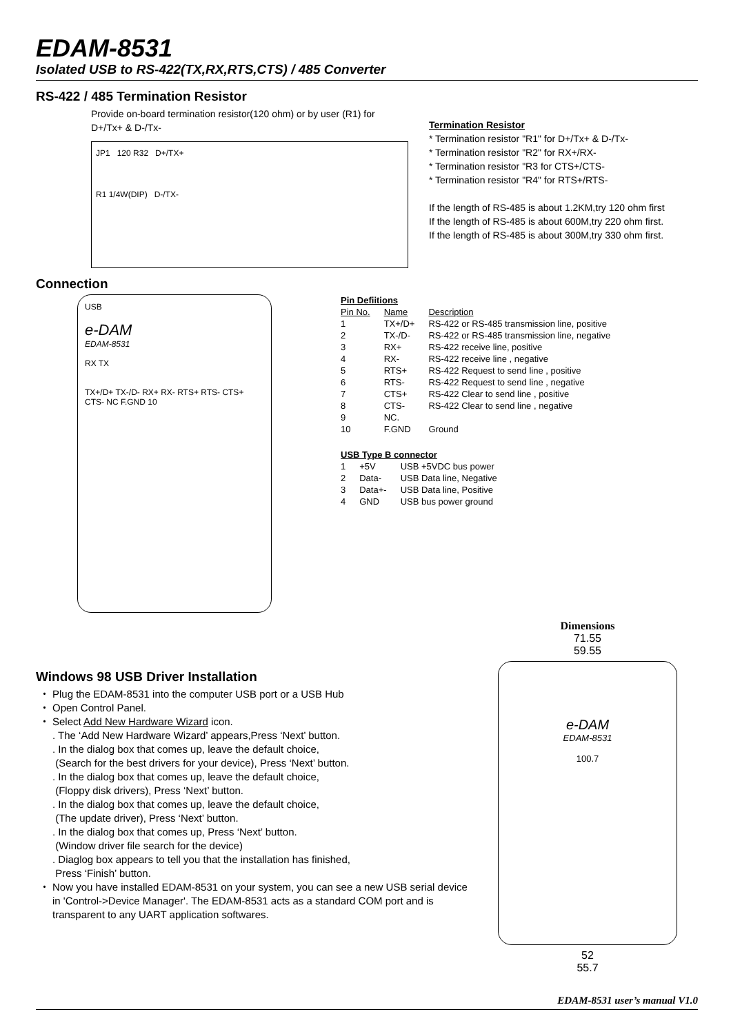EDAM-8531
Isolated USB to RS-422(TX,RX,RTS,CTS) / 485 Converter
RS-422 / 485 Termination Resistor
Provide on-board termination resistor(120 ohm) or by user (R1) for D+/Tx+ & D-/Tx-
JP1 120 R32 D+/TX+
R1 1/4W(DIP) D-/TX-
Termination Resistor
* Termination resistor "R1" for D+/Tx+ & D-/Tx-
* Termination resistor "R2" for RX+/RX-
* Termination resistor "R3 for CTS+/CTS-
* Termination resistor "R4" for RTS+/RTS-
If the length of RS-485 is about 1.2KM,try 120 ohm first
If the length of RS-485 is about 600M,try 220 ohm first.
If the length of RS-485 is about 300M,try 330 ohm first.
Connection
USB
e-DAM
EDAM-8531
RX TX
TX+/D+ TX-/D- RX+ RX- RTS+ RTS- CTS+ CTS- NC F.GND 10
| Pin Defiitions | | |
| --- | --- | --- |
| Pin No. | Name | Description |
| 1 | TX+/D+ | RS-422 or RS-485 transmission line, positive |
| 2 | TX-/D- | RS-422 or RS-485 transmission line, negative |
| 3 | RX+ | RS-422 receive line, positive |
| 4 | RX- | RS-422 receive line , negative |
| 5 | RTS+ | RS-422 Request to send line , positive |
| 6 | RTS- | RS-422 Request to send line , negative |
| 7 | CTS+ | RS-422 Clear to send line , positive |
| 8 | CTS- | RS-422 Clear to send line , negative |
| 9 | NC. | |
| 10 | F.GND | Ground |
| USB Type B connector | | |
| --- | --- | --- |
| 1 | +5V | USB +5VDC bus power |
| 2 | Data- | USB Data line, Negative |
| 3 | Data+- | USB Data line, Positive |
| 4 | GND | USB bus power ground |
Windows 98 USB Driver Installation
Plug the EDAM-8531 into the computer USB port or a USB Hub
Open Control Panel.
Select Add New Hardware Wizard icon.
. The ‘Add New Hardware Wizard’ appears,Press ‘Next’ button.
. In the dialog box that comes up, leave the default choice,
(Search for the best drivers for your device), Press ‘Next’ button.
. In the dialog box that comes up, leave the default choice,
(Floppy disk drivers), Press ‘Next’ button.
. In the dialog box that comes up, leave the default choice,
(The update driver), Press ‘Next’ button.
. In the dialog box that comes up, Press ‘Next’ button.
(Window driver file search for the device)
. Diaglog box appears to tell you that the installation has finished,
Press ‘Finish’ button.
Now you have installed EDAM-8531 on your system, you can see a new USB serial device in 'Control->Device Manager'. The EDAM-8531 acts as a standard COM port and is transparent to any UART application softwares.
Dimensions
71.55
59.55
e-DAM
EDAM-8531
100.7
52
55.7
EDAM-8531 user’s manual V1.0